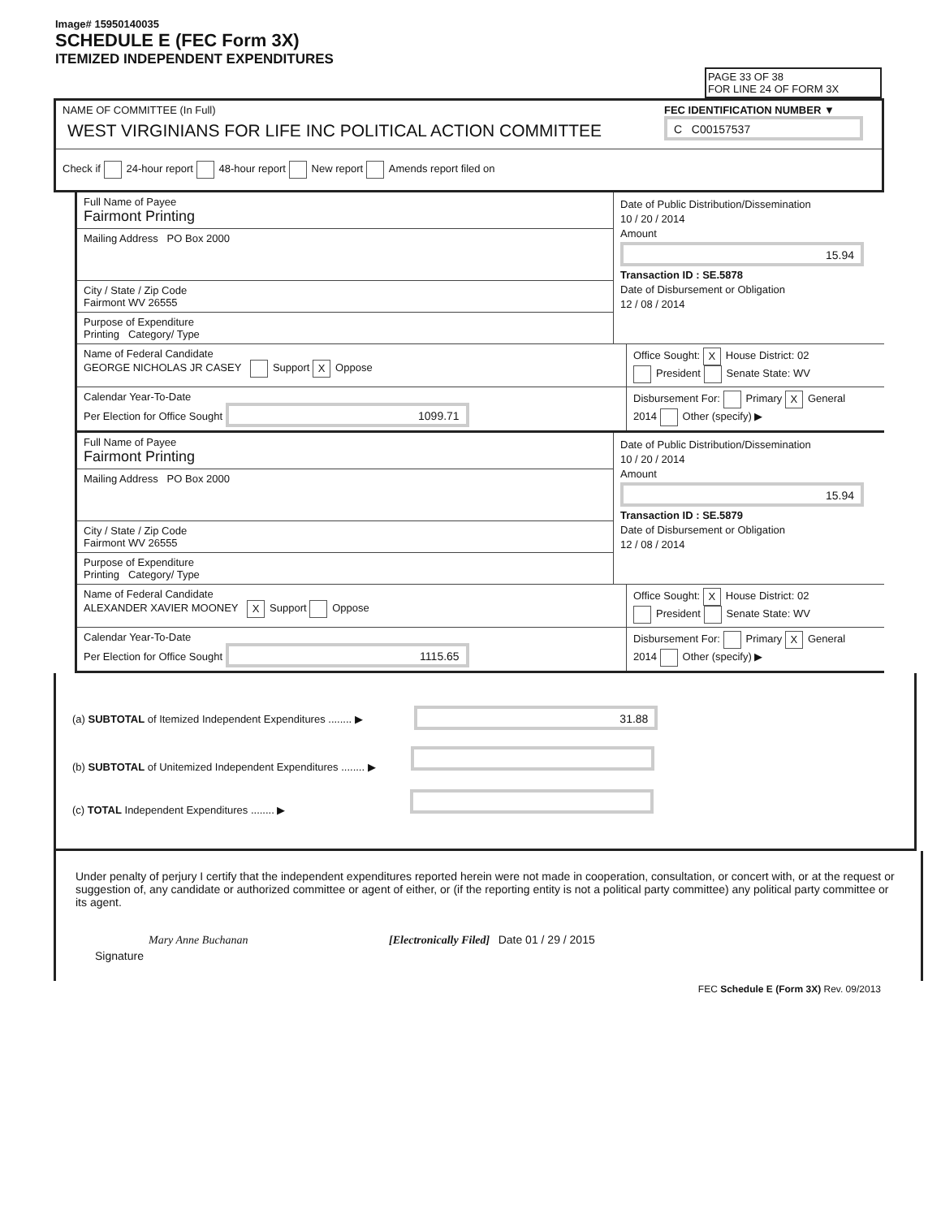Image# 15950140035
SCHEDULE E (FEC Form 3X)
ITEMIZED INDEPENDENT EXPENDITURES
PAGE 33 OF 38
FOR LINE 24 OF FORM 3X
NAME OF COMMITTEE (In Full)
WEST VIRGINIANS FOR LIFE INC POLITICAL ACTION COMMITTEE
FEC IDENTIFICATION NUMBER ▼
C C00157537
Check if 24-hour report 48-hour report New report Amends report filed on
Full Name of Payee
Fairmont Printing
Mailing Address PO Box 2000
City / State / Zip Code
Fairmont WV 26555
Purpose of Expenditure
Printing Category/ Type
Date of Public Distribution/Dissemination
10 / 20 / 2014
Amount
15.94
Transaction ID : SE.5878
Date of Disbursement or Obligation
12 / 08 / 2014
Name of Federal Candidate
GEORGE NICHOLAS JR CASEY Support X Oppose
Office Sought: X House District: 02
President Senate State: WV
Calendar Year-To-Date
Per Election for Office Sought 1099.71
Disbursement For: Primary X General
2014 Other (specify) ▶
Full Name of Payee
Fairmont Printing
Mailing Address PO Box 2000
City / State / Zip Code
Fairmont WV 26555
Purpose of Expenditure
Printing Category/ Type
Date of Public Distribution/Dissemination
10 / 20 / 2014
Amount
15.94
Transaction ID : SE.5879
Date of Disbursement or Obligation
12 / 08 / 2014
Name of Federal Candidate
ALEXANDER XAVIER MOONEY X Support Oppose
Office Sought: X House District: 02
President Senate State: WV
Calendar Year-To-Date
Per Election for Office Sought 1115.65
Disbursement For: Primary X General
2014 Other (specify) ▶
(a) SUBTOTAL of Itemized Independent Expenditures ........ ▶ 31.88
(b) SUBTOTAL of Unitemized Independent Expenditures ........ ▶
(c) TOTAL Independent Expenditures ........ ▶
Under penalty of perjury I certify that the independent expenditures reported herein were not made in cooperation, consultation, or concert with, or at the request or suggestion of, any candidate or authorized committee or agent of either, or (if the reporting entity is not a political party committee) any political party committee or its agent.
Mary Anne Buchanan [Electronically Filed] Date 01 / 29 / 2015
Signature
FEC Schedule E (Form 3X) Rev. 09/2013